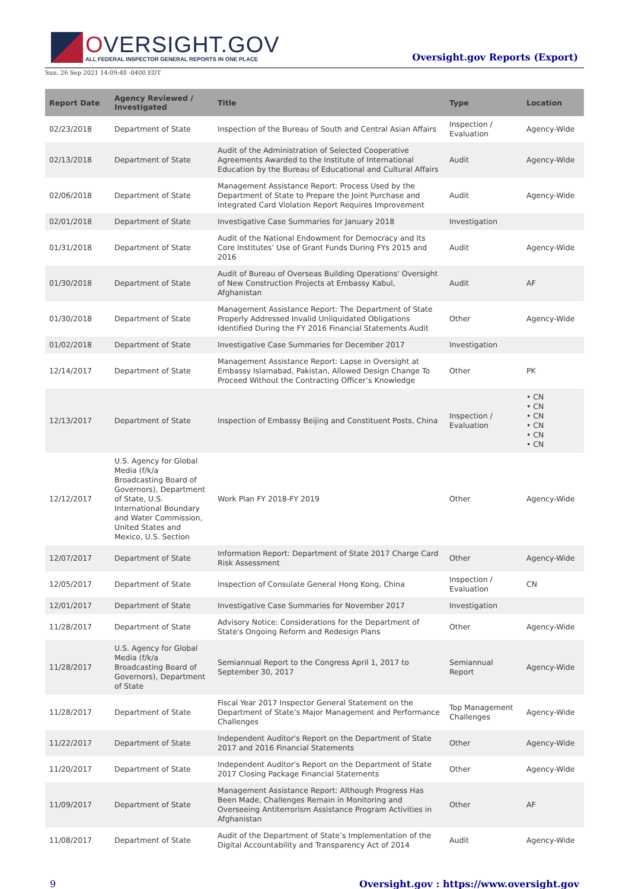OVERSIGHT.GOV
ALL FEDERAL INSPECTOR GENERAL REPORTS IN ONE PLACE
Oversight.gov Reports (Export)
Sun, 26 Sep 2021 14:09:48 -0400 EDT
| Report Date | Agency Reviewed / Investigated | Title | Type | Location |
| --- | --- | --- | --- | --- |
| 02/23/2018 | Department of State | Inspection of the Bureau of South and Central Asian Affairs | Inspection / Evaluation | Agency-Wide |
| 02/13/2018 | Department of State | Audit of the Administration of Selected Cooperative Agreements Awarded to the Institute of International Education by the Bureau of Educational and Cultural Affairs | Audit | Agency-Wide |
| 02/06/2018 | Department of State | Management Assistance Report: Process Used by the Department of State to Prepare the Joint Purchase and Integrated Card Violation Report Requires Improvement | Audit | Agency-Wide |
| 02/01/2018 | Department of State | Investigative Case Summaries for January 2018 | Investigation | |
| 01/31/2018 | Department of State | Audit of the National Endowment for Democracy and Its Core Institutes’ Use of Grant Funds During FYs 2015 and 2016 | Audit | Agency-Wide |
| 01/30/2018 | Department of State | Audit of Bureau of Overseas Building Operations' Oversight of New Construction Projects at Embassy Kabul, Afghanistan | Audit | AF |
| 01/30/2018 | Department of State | Management Assistance Report: The Department of State Properly Addressed Invalid Unliquidated Obligations Identified During the FY 2016 Financial Statements Audit | Other | Agency-Wide |
| 01/02/2018 | Department of State | Investigative Case Summaries for December 2017 | Investigation | |
| 12/14/2017 | Department of State | Management Assistance Report: Lapse in Oversight at Embassy Islamabad, Pakistan, Allowed Design Change To Proceed Without the Contracting Officer’s Knowledge | Other | PK |
| 12/13/2017 | Department of State | Inspection of Embassy Beijing and Constituent Posts, China | Inspection / Evaluation | • CN • CN • CN • CN • CN • CN |
| 12/12/2017 | U.S. Agency for Global Media (f/k/a Broadcasting Board of Governors), Department of State, U.S. International Boundary and Water Commission, United States and Mexico, U.S. Section | Work Plan FY 2018-FY 2019 | Other | Agency-Wide |
| 12/07/2017 | Department of State | Information Report: Department of State 2017 Charge Card Risk Assessment | Other | Agency-Wide |
| 12/05/2017 | Department of State | Inspection of Consulate General Hong Kong, China | Inspection / Evaluation | CN |
| 12/01/2017 | Department of State | Investigative Case Summaries for November 2017 | Investigation | |
| 11/28/2017 | Department of State | Advisory Notice: Considerations for the Department of State's Ongoing Reform and Redesign Plans | Other | Agency-Wide |
| 11/28/2017 | U.S. Agency for Global Media (f/k/a Broadcasting Board of Governors), Department of State | Semiannual Report to the Congress April 1, 2017 to September 30, 2017 | Semiannual Report | Agency-Wide |
| 11/28/2017 | Department of State | Fiscal Year 2017 Inspector General Statement on the Department of State’s Major Management and Performance Challenges | Top Management Challenges | Agency-Wide |
| 11/22/2017 | Department of State | Independent Auditor's Report on the Department of State 2017 and 2016 Financial Statements | Other | Agency-Wide |
| 11/20/2017 | Department of State | Independent Auditor's Report on the Department of State 2017 Closing Package Financial Statements | Other | Agency-Wide |
| 11/09/2017 | Department of State | Management Assistance Report: Although Progress Has Been Made, Challenges Remain in Monitoring and Overseeing Antiterrorism Assistance Program Activities in Afghanistan | Other | AF |
| 11/08/2017 | Department of State | Audit of the Department of State’s Implementation of the Digital Accountability and Transparency Act of 2014 | Audit | Agency-Wide |
9 Oversight.gov : https://www.oversight.gov